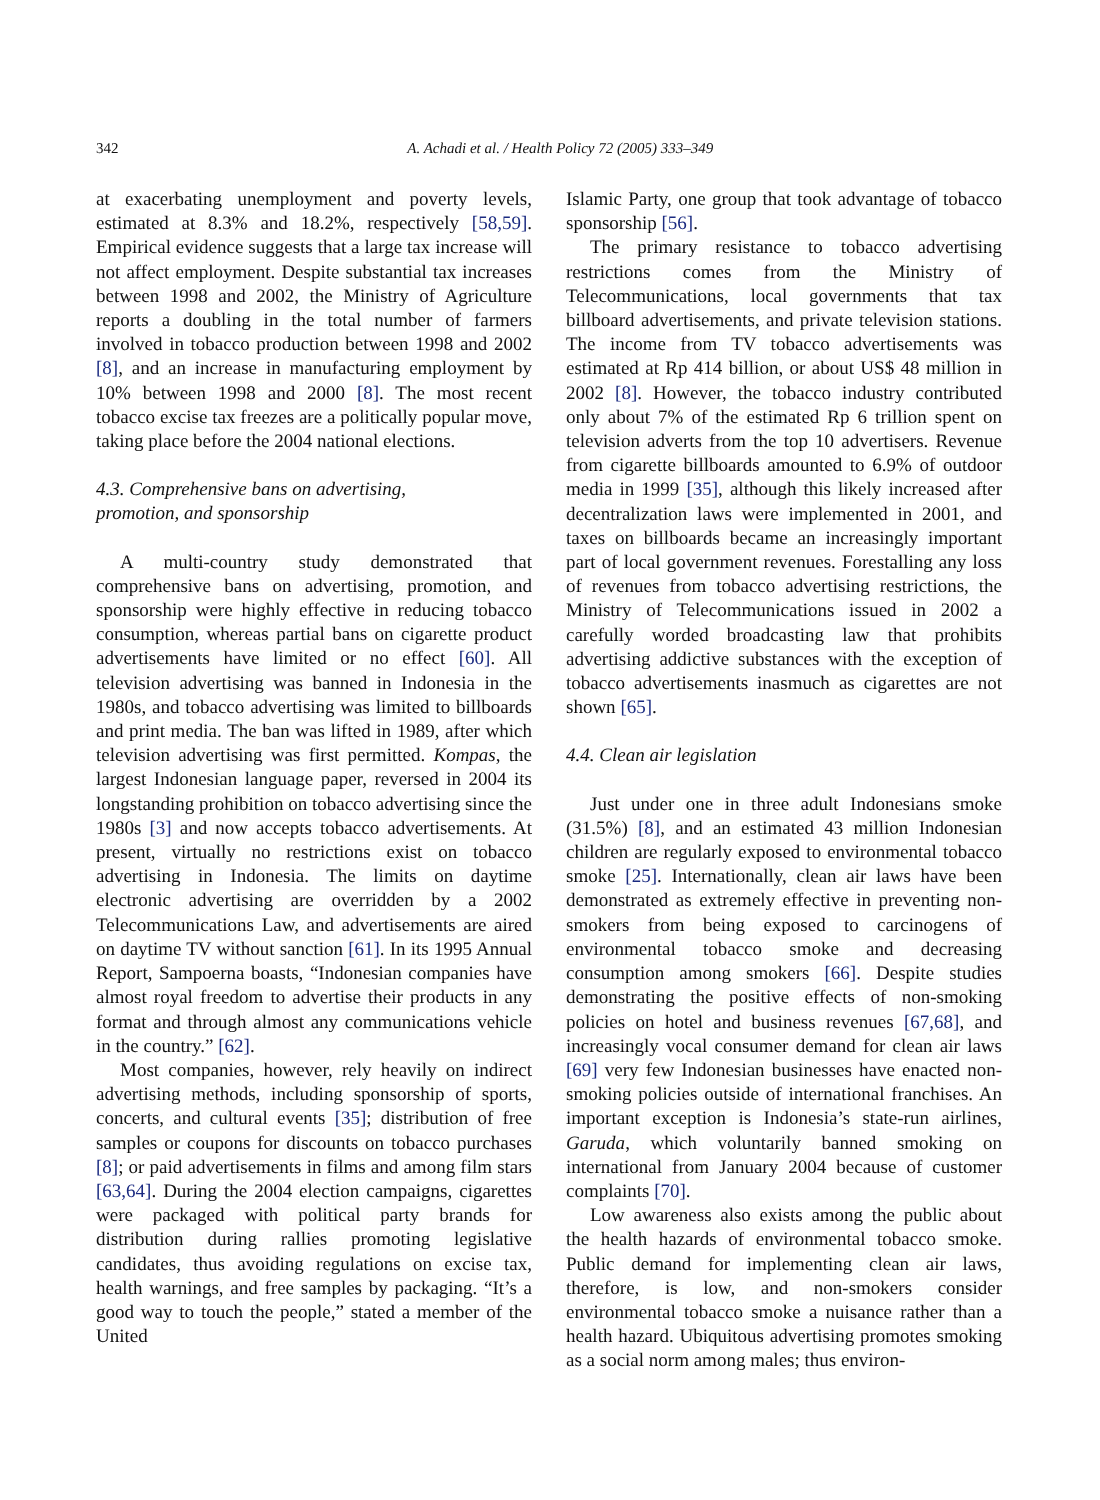342 A. Achadi et al. / Health Policy 72 (2005) 333–349
at exacerbating unemployment and poverty levels, estimated at 8.3% and 18.2%, respectively [58,59]. Empirical evidence suggests that a large tax increase will not affect employment. Despite substantial tax increases between 1998 and 2002, the Ministry of Agriculture reports a doubling in the total number of farmers involved in tobacco production between 1998 and 2002 [8], and an increase in manufacturing employment by 10% between 1998 and 2000 [8]. The most recent tobacco excise tax freezes are a politically popular move, taking place before the 2004 national elections.
4.3. Comprehensive bans on advertising,
promotion, and sponsorship
A multi-country study demonstrated that comprehensive bans on advertising, promotion, and sponsorship were highly effective in reducing tobacco consumption, whereas partial bans on cigarette product advertisements have limited or no effect [60]. All television advertising was banned in Indonesia in the 1980s, and tobacco advertising was limited to billboards and print media. The ban was lifted in 1989, after which television advertising was first permitted. Kompas, the largest Indonesian language paper, reversed in 2004 its longstanding prohibition on tobacco advertising since the 1980s [3] and now accepts tobacco advertisements. At present, virtually no restrictions exist on tobacco advertising in Indonesia. The limits on daytime electronic advertising are overridden by a 2002 Telecommunications Law, and advertisements are aired on daytime TV without sanction [61]. In its 1995 Annual Report, Sampoerna boasts, “Indonesian companies have almost royal freedom to advertise their products in any format and through almost any communications vehicle in the country.” [62].
Most companies, however, rely heavily on indirect advertising methods, including sponsorship of sports, concerts, and cultural events [35]; distribution of free samples or coupons for discounts on tobacco purchases [8]; or paid advertisements in films and among film stars [63,64]. During the 2004 election campaigns, cigarettes were packaged with political party brands for distribution during rallies promoting legislative candidates, thus avoiding regulations on excise tax, health warnings, and free samples by packaging. “It’s a good way to touch the people,” stated a member of the United
Islamic Party, one group that took advantage of tobacco sponsorship [56].
The primary resistance to tobacco advertising restrictions comes from the Ministry of Telecommunications, local governments that tax billboard advertisements, and private television stations. The income from TV tobacco advertisements was estimated at Rp 414 billion, or about US$ 48 million in 2002 [8]. However, the tobacco industry contributed only about 7% of the estimated Rp 6 trillion spent on television adverts from the top 10 advertisers. Revenue from cigarette billboards amounted to 6.9% of outdoor media in 1999 [35], although this likely increased after decentralization laws were implemented in 2001, and taxes on billboards became an increasingly important part of local government revenues. Forestalling any loss of revenues from tobacco advertising restrictions, the Ministry of Telecommunications issued in 2002 a carefully worded broadcasting law that prohibits advertising addictive substances with the exception of tobacco advertisements inasmuch as cigarettes are not shown [65].
4.4. Clean air legislation
Just under one in three adult Indonesians smoke (31.5%) [8], and an estimated 43 million Indonesian children are regularly exposed to environmental tobacco smoke [25]. Internationally, clean air laws have been demonstrated as extremely effective in preventing non-smokers from being exposed to carcinogens of environmental tobacco smoke and decreasing consumption among smokers [66]. Despite studies demonstrating the positive effects of non-smoking policies on hotel and business revenues [67,68], and increasingly vocal consumer demand for clean air laws [69] very few Indonesian businesses have enacted non-smoking policies outside of international franchises. An important exception is Indonesia’s state-run airlines, Garuda, which voluntarily banned smoking on international from January 2004 because of customer complaints [70].
Low awareness also exists among the public about the health hazards of environmental tobacco smoke. Public demand for implementing clean air laws, therefore, is low, and non-smokers consider environmental tobacco smoke a nuisance rather than a health hazard. Ubiquitous advertising promotes smoking as a social norm among males; thus environ-